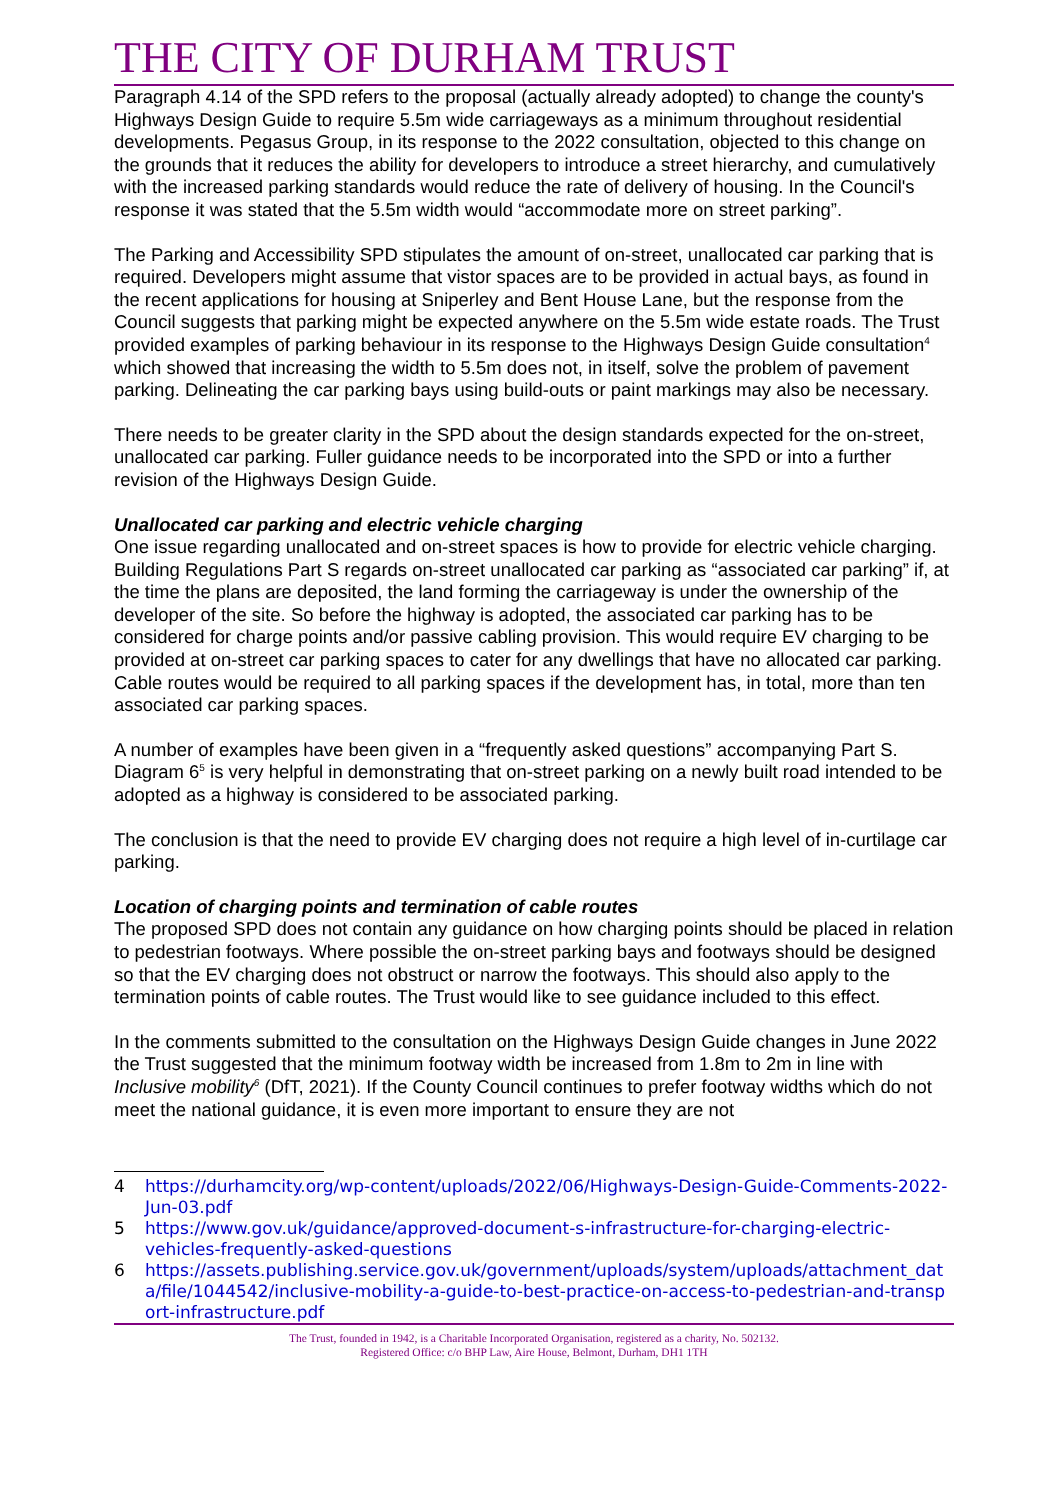THE CITY OF DURHAM TRUST
Paragraph 4.14 of the SPD refers to the proposal (actually already adopted) to change the county's Highways Design Guide to require 5.5m wide carriageways as a minimum throughout residential developments. Pegasus Group, in its response to the 2022 consultation, objected to this change on the grounds that it reduces the ability for developers to introduce a street hierarchy, and cumulatively with the increased parking standards would reduce the rate of delivery of housing. In the Council's response it was stated that the 5.5m width would “accommodate more on street parking”.
The Parking and Accessibility SPD stipulates the amount of on-street, unallocated car parking that is required. Developers might assume that vistor spaces are to be provided in actual bays, as found in the recent applications for housing at Sniperley and Bent House Lane, but the response from the Council suggests that parking might be expected anywhere on the 5.5m wide estate roads. The Trust provided examples of parking behaviour in its response to the Highways Design Guide consultation<sup>4</sup> which showed that increasing the width to 5.5m does not, in itself, solve the problem of pavement parking. Delineating the car parking bays using build-outs or paint markings may also be necessary.
There needs to be greater clarity in the SPD about the design standards expected for the on-street, unallocated car parking. Fuller guidance needs to be incorporated into the SPD or into a further revision of the Highways Design Guide.
Unallocated car parking and electric vehicle charging
One issue regarding unallocated and on-street spaces is how to provide for electric vehicle charging. Building Regulations Part S regards on-street unallocated car parking as “associated car parking” if, at the time the plans are deposited, the land forming the carriageway is under the ownership of the developer of the site. So before the highway is adopted, the associated car parking has to be considered for charge points and/or passive cabling provision. This would require EV charging to be provided at on-street car parking spaces to cater for any dwellings that have no allocated car parking. Cable routes would be required to all parking spaces if the development has, in total, more than ten associated car parking spaces.
A number of examples have been given in a “frequently asked questions” accompanying Part S. Diagram 6<sup>5</sup> is very helpful in demonstrating that on-street parking on a newly built road intended to be adopted as a highway is considered to be associated parking.
The conclusion is that the need to provide EV charging does not require a high level of in-curtilage car parking.
Location of charging points and termination of cable routes
The proposed SPD does not contain any guidance on how charging points should be placed in relation to pedestrian footways. Where possible the on-street parking bays and footways should be designed so that the EV charging does not obstruct or narrow the footways. This should also apply to the termination points of cable routes. The Trust would like to see guidance included to this effect.
In the comments submitted to the consultation on the Highways Design Guide changes in June 2022 the Trust suggested that the minimum footway width be increased from 1.8m to 2m in line with Inclusive mobility<sup>6</sup> (DfT, 2021). If the County Council continues to prefer footway widths which do not meet the national guidance, it is even more important to ensure they are not
4 https://durhamcity.org/wp-content/uploads/2022/06/Highways-Design-Guide-Comments-2022-Jun-03.pdf
5 https://www.gov.uk/guidance/approved-document-s-infrastructure-for-charging-electric-vehicles-frequently-asked-questions
6 https://assets.publishing.service.gov.uk/government/uploads/system/uploads/attachment_data/file/1044542/inclusive-mobility-a-guide-to-best-practice-on-access-to-pedestrian-and-transport-infrastructure.pdf
The Trust, founded in 1942, is a Charitable Incorporated Organisation, registered as a charity, No. 502132.
Registered Office: c/o BHP Law, Aire House, Belmont, Durham, DH1 1TH